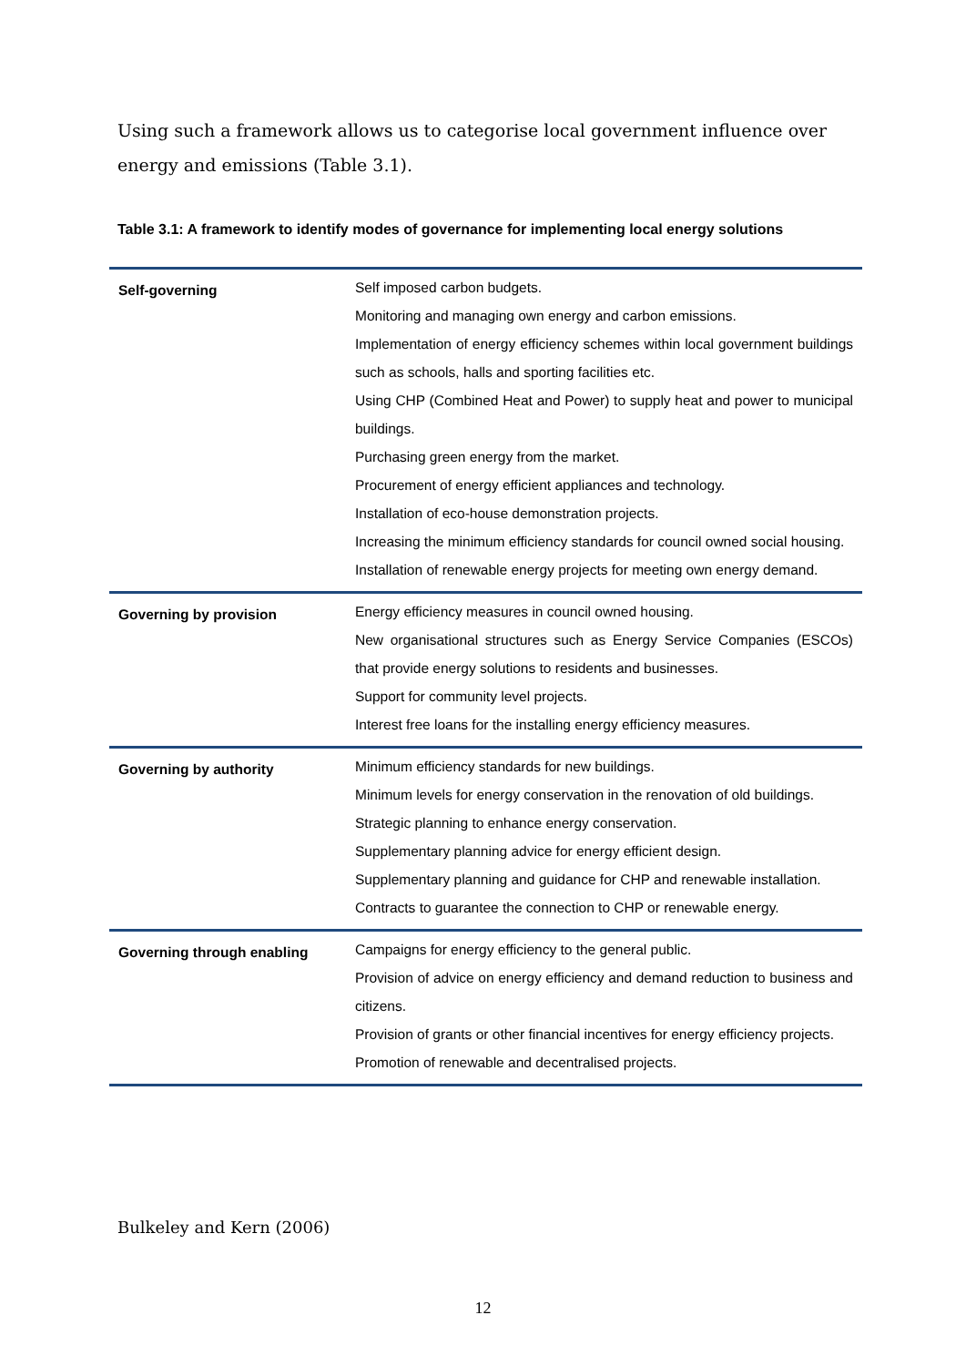Using such a framework allows us to categorise local government influence over energy and emissions (Table 3.1).
Table 3.1: A framework to identify modes of governance for implementing local energy solutions
| Self-governing | Self imposed carbon budgets. Monitoring and managing own energy and carbon emissions. Implementation of energy efficiency schemes within local government buildings such as schools, halls and sporting facilities etc. Using CHP (Combined Heat and Power) to supply heat and power to municipal buildings. Purchasing green energy from the market. Procurement of energy efficient appliances and technology. Installation of eco-house demonstration projects. Increasing the minimum efficiency standards for council owned social housing. Installation of renewable energy projects for meeting own energy demand. |
| Governing by provision | Energy efficiency measures in council owned housing. New organisational structures such as Energy Service Companies (ESCOs) that provide energy solutions to residents and businesses. Support for community level projects. Interest free loans for the installing energy efficiency measures. |
| Governing by authority | Minimum efficiency standards for new buildings. Minimum levels for energy conservation in the renovation of old buildings. Strategic planning to enhance energy conservation. Supplementary planning advice for energy efficient design. Supplementary planning and guidance for CHP and renewable installation. Contracts to guarantee the connection to CHP or renewable energy. |
| Governing through enabling | Campaigns for energy efficiency to the general public. Provision of advice on energy efficiency and demand reduction to business and citizens. Provision of grants or other financial incentives for energy efficiency projects. Promotion of renewable and decentralised projects. |
Bulkeley and Kern (2006)
12